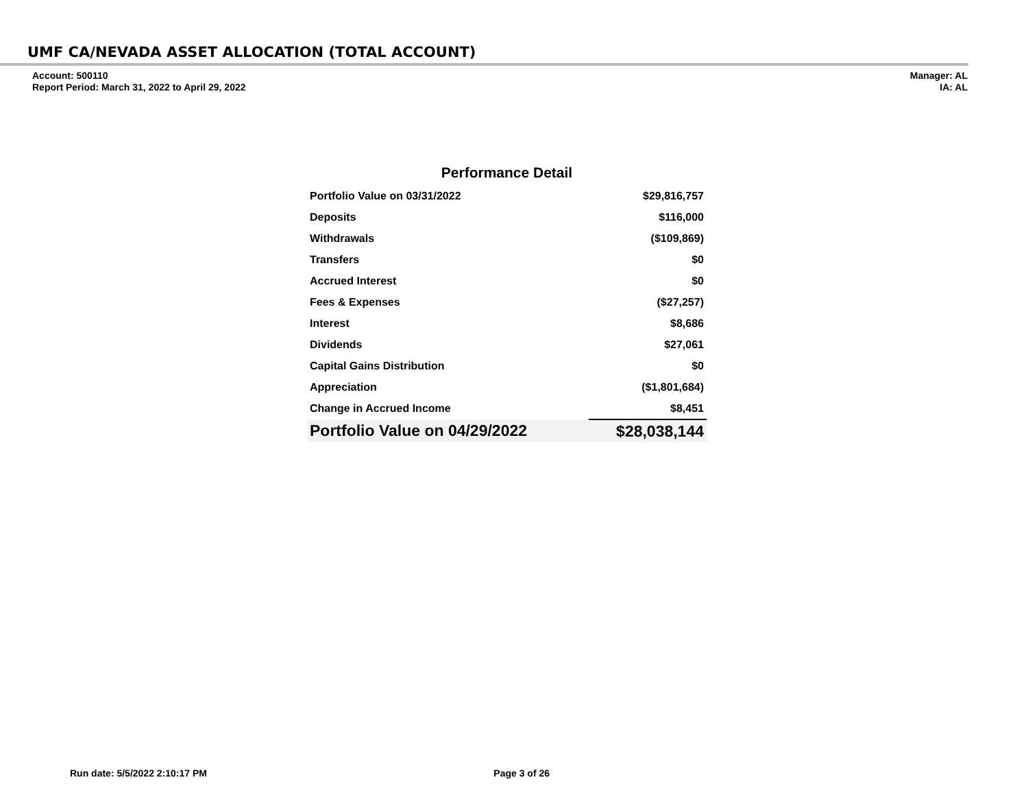UMF CA/NEVADA ASSET ALLOCATION (TOTAL ACCOUNT)
Account: 500110
Report Period: March 31, 2022 to April 29, 2022
Manager: AL
IA: AL
Performance Detail
| Portfolio Value on 03/31/2022 | $29,816,757 |
| Deposits | $116,000 |
| Withdrawals | ($109,869) |
| Transfers | $0 |
| Accrued Interest | $0 |
| Fees & Expenses | ($27,257) |
| Interest | $8,686 |
| Dividends | $27,061 |
| Capital Gains Distribution | $0 |
| Appreciation | ($1,801,684) |
| Change in Accrued Income | $8,451 |
| Portfolio Value on 04/29/2022 | $28,038,144 |
Run date: 5/5/2022 2:10:17 PM Page 3 of 26